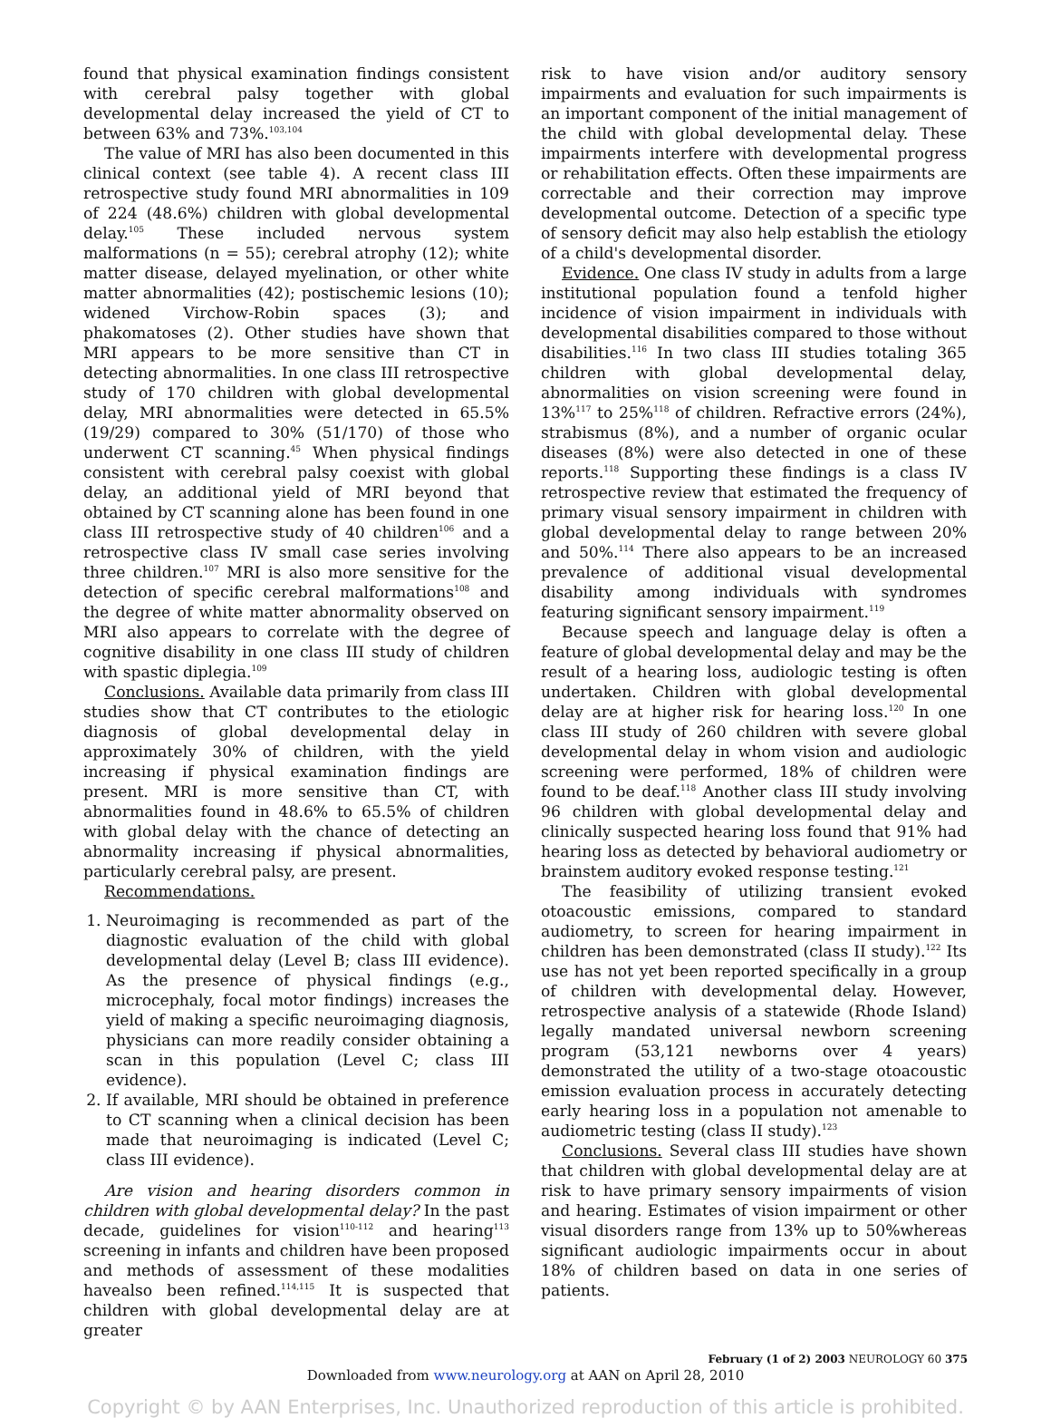found that physical examination findings consistent with cerebral palsy together with global developmental delay increased the yield of CT to between 63% and 73%.<sup>103,104</sup>
The value of MRI has also been documented in this clinical context (see table 4). A recent class III retrospective study found MRI abnormalities in 109 of 224 (48.6%) children with global developmental delay.<sup>105</sup> These included nervous system malformations (n = 55); cerebral atrophy (12); white matter disease, delayed myelination, or other white matter abnormalities (42); postischemic lesions (10); widened Virchow-Robin spaces (3); and phakomatoses (2). Other studies have shown that MRI appears to be more sensitive than CT in detecting abnormalities. In one class III retrospective study of 170 children with global developmental delay, MRI abnormalities were detected in 65.5% (19/29) compared to 30% (51/170) of those who underwent CT scanning.<sup>45</sup> When physical findings consistent with cerebral palsy coexist with global delay, an additional yield of MRI beyond that obtained by CT scanning alone has been found in one class III retrospective study of 40 children<sup>106</sup> and a retrospective class IV small case series involving three children.<sup>107</sup> MRI is also more sensitive for the detection of specific cerebral malformations<sup>108</sup> and the degree of white matter abnormality observed on MRI also appears to correlate with the degree of cognitive disability in one class III study of children with spastic diplegia.<sup>109</sup>
Conclusions. Available data primarily from class III studies show that CT contributes to the etiologic diagnosis of global developmental delay in approximately 30% of children, with the yield increasing if physical examination findings are present. MRI is more sensitive than CT, with abnormalities found in 48.6% to 65.5% of children with global delay with the chance of detecting an abnormality increasing if physical abnormalities, particularly cerebral palsy, are present.
Recommendations.
1. Neuroimaging is recommended as part of the diagnostic evaluation of the child with global developmental delay (Level B; class III evidence). As the presence of physical findings (e.g., microcephaly, focal motor findings) increases the yield of making a specific neuroimaging diagnosis, physicians can more readily consider obtaining a scan in this population (Level C; class III evidence).
2. If available, MRI should be obtained in preference to CT scanning when a clinical decision has been made that neuroimaging is indicated (Level C; class III evidence).
Are vision and hearing disorders common in children with global developmental delay? In the past decade, guidelines for vision<sup>110-112</sup> and hearing<sup>113</sup> screening in infants and children have been proposed and methods of assessment of these modalities havealso been refined.<sup>114,115</sup> It is suspected that children with global developmental delay are at greater
risk to have vision and/or auditory sensory impairments and evaluation for such impairments is an important component of the initial management of the child with global developmental delay. These impairments interfere with developmental progress or rehabilitation effects. Often these impairments are correctable and their correction may improve developmental outcome. Detection of a specific type of sensory deficit may also help establish the etiology of a child's developmental disorder.
Evidence. One class IV study in adults from a large institutional population found a tenfold higher incidence of vision impairment in individuals with developmental disabilities compared to those without disabilities.<sup>116</sup> In two class III studies totaling 365 children with global developmental delay, abnormalities on vision screening were found in 13%<sup>117</sup> to 25%<sup>118</sup> of children. Refractive errors (24%), strabismus (8%), and a number of organic ocular diseases (8%) were also detected in one of these reports.<sup>118</sup> Supporting these findings is a class IV retrospective review that estimated the frequency of primary visual sensory impairment in children with global developmental delay to range between 20% and 50%.<sup>114</sup> There also appears to be an increased prevalence of additional visual developmental disability among individuals with syndromes featuring significant sensory impairment.<sup>119</sup>
Because speech and language delay is often a feature of global developmental delay and may be the result of a hearing loss, audiologic testing is often undertaken. Children with global developmental delay are at higher risk for hearing loss.<sup>120</sup> In one class III study of 260 children with severe global developmental delay in whom vision and audiologic screening were performed, 18% of children were found to be deaf.<sup>118</sup> Another class III study involving 96 children with global developmental delay and clinically suspected hearing loss found that 91% had hearing loss as detected by behavioral audiometry or brainstem auditory evoked response testing.<sup>121</sup>
The feasibility of utilizing transient evoked otoacoustic emissions, compared to standard audiometry, to screen for hearing impairment in children has been demonstrated (class II study).<sup>122</sup> Its use has not yet been reported specifically in a group of children with developmental delay. However, retrospective analysis of a statewide (Rhode Island) legally mandated universal newborn screening program (53,121 newborns over 4 years) demonstrated the utility of a two-stage otoacoustic emission evaluation process in accurately detecting early hearing loss in a population not amenable to audiometric testing (class II study).<sup>123</sup>
Conclusions. Several class III studies have shown that children with global developmental delay are at risk to have primary sensory impairments of vision and hearing. Estimates of vision impairment or other visual disorders range from 13% up to 50%whereas significant audiologic impairments occur in about 18% of children based on data in one series of patients.
February (1 of 2) 2003 NEUROLOGY 60 375
Downloaded from www.neurology.org at AAN on April 28, 2010
Copyright © by AAN Enterprises, Inc. Unauthorized reproduction of this article is prohibited.